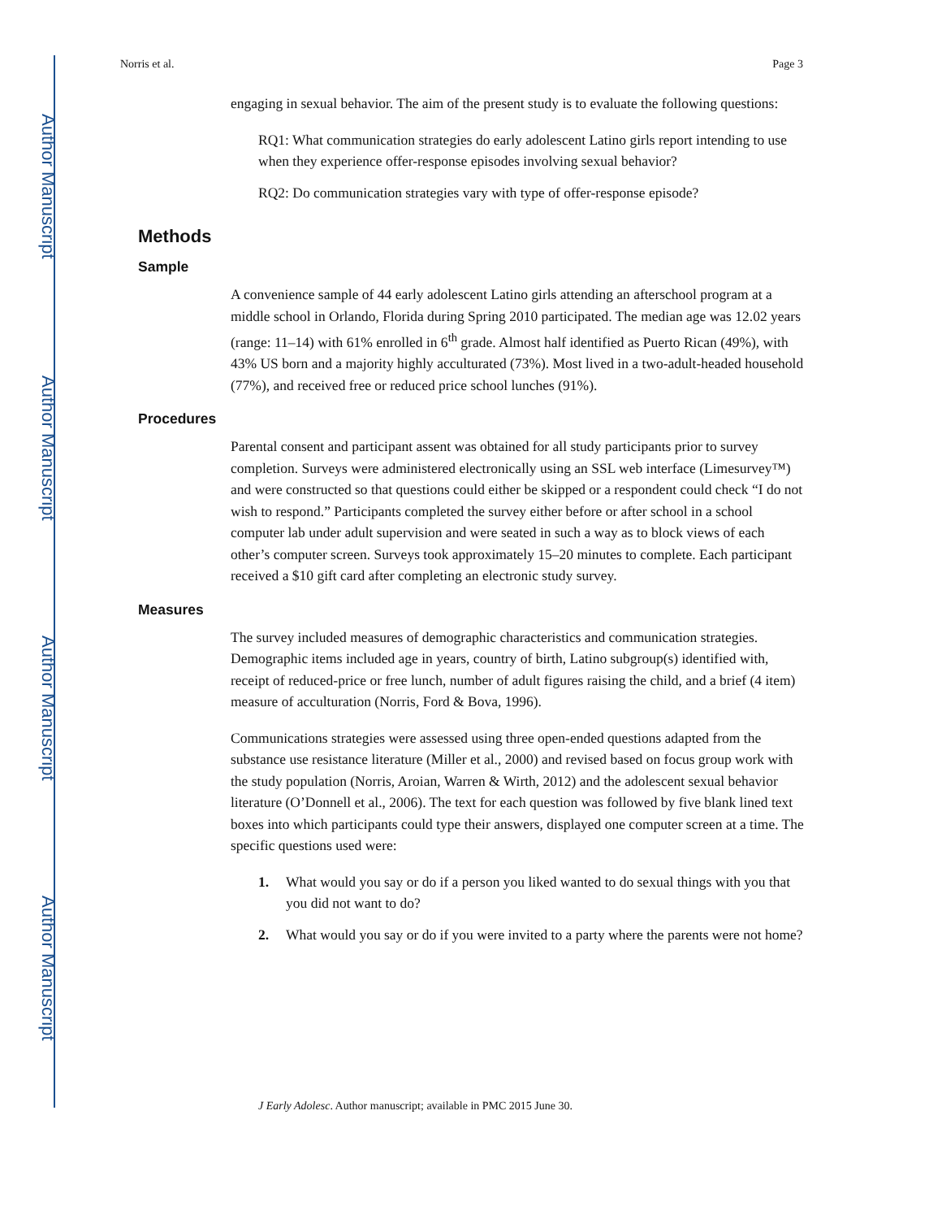Author Manuscript
Author Manuscript
Author Manuscript
Author Manuscript
Norris et al. Page 3
engaging in sexual behavior. The aim of the present study is to evaluate the following questions:
RQ1: What communication strategies do early adolescent Latino girls report intending to use when they experience offer-response episodes involving sexual behavior?
RQ2: Do communication strategies vary with type of offer-response episode?
Methods
Sample
A convenience sample of 44 early adolescent Latino girls attending an afterschool program at a middle school in Orlando, Florida during Spring 2010 participated. The median age was 12.02 years (range: 11–14) with 61% enrolled in 6<sup>th</sup> grade. Almost half identified as Puerto Rican (49%), with 43% US born and a majority highly acculturated (73%). Most lived in a two-adult-headed household (77%), and received free or reduced price school lunches (91%).
Procedures
Parental consent and participant assent was obtained for all study participants prior to survey completion. Surveys were administered electronically using an SSL web interface (Limesurvey™) and were constructed so that questions could either be skipped or a respondent could check “I do not wish to respond.” Participants completed the survey either before or after school in a school computer lab under adult supervision and were seated in such a way as to block views of each other’s computer screen. Surveys took approximately 15–20 minutes to complete. Each participant received a $10 gift card after completing an electronic study survey.
Measures
The survey included measures of demographic characteristics and communication strategies. Demographic items included age in years, country of birth, Latino subgroup(s) identified with, receipt of reduced-price or free lunch, number of adult figures raising the child, and a brief (4 item) measure of acculturation (Norris, Ford & Bova, 1996).
Communications strategies were assessed using three open-ended questions adapted from the substance use resistance literature (Miller et al., 2000) and revised based on focus group work with the study population (Norris, Aroian, Warren & Wirth, 2012) and the adolescent sexual behavior literature (O’Donnell et al., 2006). The text for each question was followed by five blank lined text boxes into which participants could type their answers, displayed one computer screen at a time. The specific questions used were:
1. What would you say or do if a person you liked wanted to do sexual things with you that you did not want to do?
2. What would you say or do if you were invited to a party where the parents were not home?
J Early Adolesc. Author manuscript; available in PMC 2015 June 30.